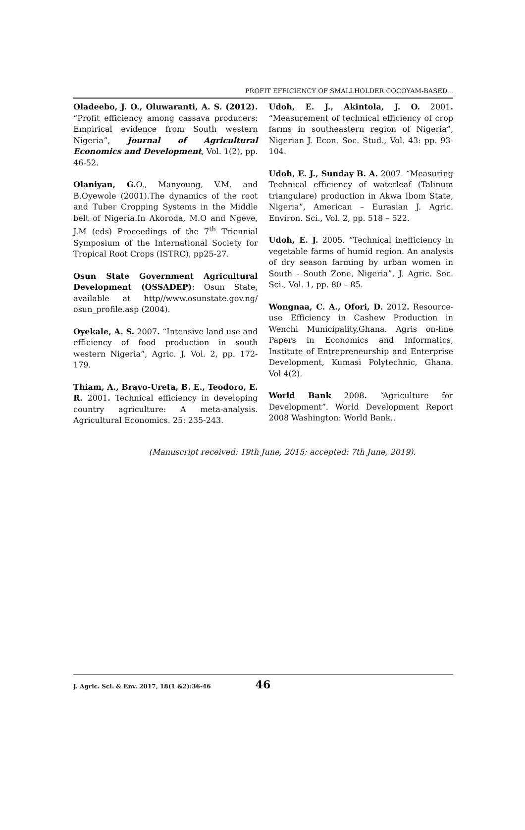PROFIT EFFICIENCY OF SMALLHOLDER COCOYAM-BASED...
Oladeebo, J. O., Oluwaranti, A. S. (2012). “Profit efficiency among cassava producers: Empirical evidence from South western Nigeria”, Journal of Agricultural Economics and Development, Vol. 1(2), pp. 46-52.
Olaniyan, G. O., Manyoung, V.M. and B.Oyewole (2001).The dynamics of the root and Tuber Cropping Systems in the Middle belt of Nigeria.In Akoroda, M.O and Ngeve, J.M (eds) Proceedings of the 7<sup>th</sup> Triennial Symposium of the International Society for Tropical Root Crops (ISTRC), pp25-27.
Osun State Government Agricultural Development (OSSADEP): Osun State, available at http//www.osunstate.gov.ng/ osun_profile.asp (2004).
Oyekale, A. S. 2007. “Intensive land use and efficiency of food production in south western Nigeria”, Agric. J. Vol. 2, pp. 172-179.
Thiam, A., Bravo-Ureta, B. E., Teodoro, E. R. 2001. Technical efficiency in developing country agriculture: A meta-analysis. Agricultural Economics. 25: 235-243.
Udoh, E. J., Akintola, J. O. 2001. “Measurement of technical efficiency of crop farms in southeastern region of Nigeria”, Nigerian J. Econ. Soc. Stud., Vol. 43: pp. 93-104.
Udoh, E. J., Sunday B. A. 2007. “Measuring Technical efficiency of waterleaf (Talinum triangulare) production in Akwa Ibom State, Nigeria”, American – Eurasian J. Agric. Environ. Sci., Vol. 2, pp. 518 – 522.
Udoh, E. J. 2005. “Technical inefficiency in vegetable farms of humid region. An analysis of dry season farming by urban women in South - South Zone, Nigeria”, J. Agric. Soc. Sci., Vol. 1, pp. 80 – 85.
Wongnaa, C. A., Ofori, D. 2012. Resource-use Efficiency in Cashew Production in Wenchi Municipality,Ghana. Agris on-line Papers in Economics and Informatics, Institute of Entrepreneurship and Enterprise Development, Kumasi Polytechnic, Ghana. Vol 4(2).
World Bank 2008. “Agriculture for Development”. World Development Report 2008 Washington: World Bank..
(Manuscript received: 19th June, 2015; accepted: 7th June, 2019).
J. Agric. Sci. & Env. 2017, 18(1 &2):36-46 46